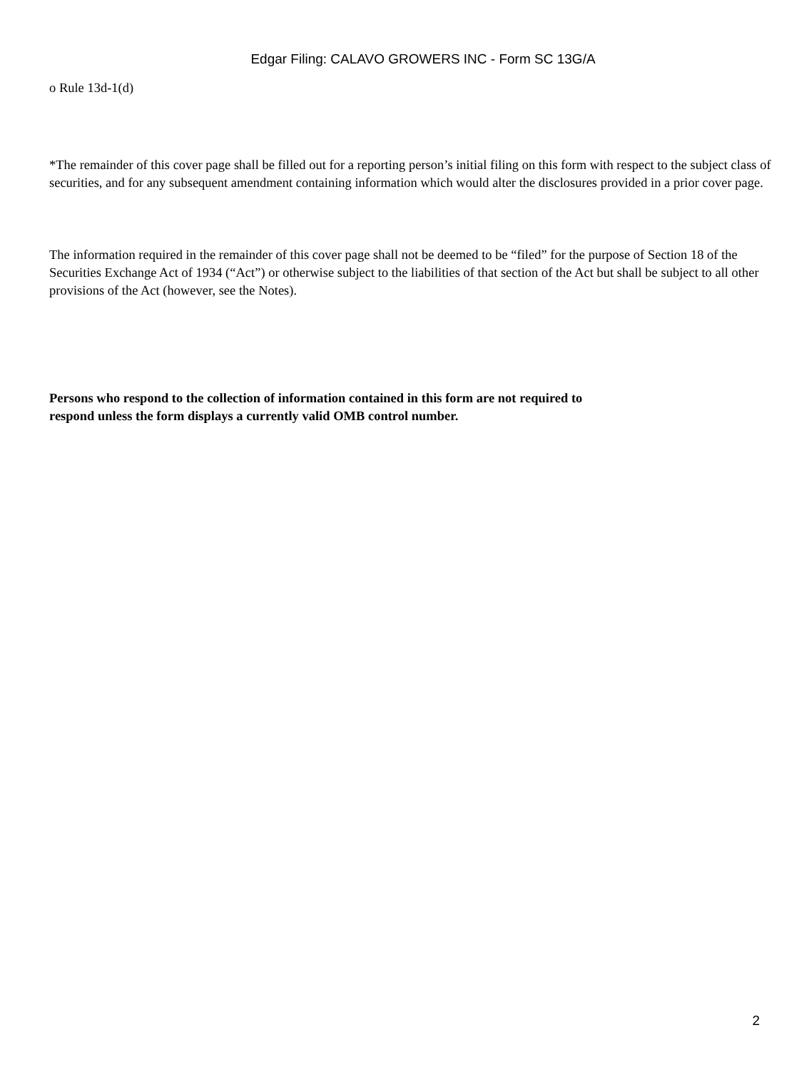Edgar Filing: CALAVO GROWERS INC - Form SC 13G/A
o Rule 13d-1(d)
*The remainder of this cover page shall be filled out for a reporting person’s initial filing on this form with respect to the subject class of securities, and for any subsequent amendment containing information which would alter the disclosures provided in a prior cover page.
The information required in the remainder of this cover page shall not be deemed to be “filed” for the purpose of Section 18 of the Securities Exchange Act of 1934 (“Act”) or otherwise subject to the liabilities of that section of the Act but shall be subject to all other provisions of the Act (however, see the Notes).
Persons who respond to the collection of information contained in this form are not required to respond unless the form displays a currently valid OMB control number.
2